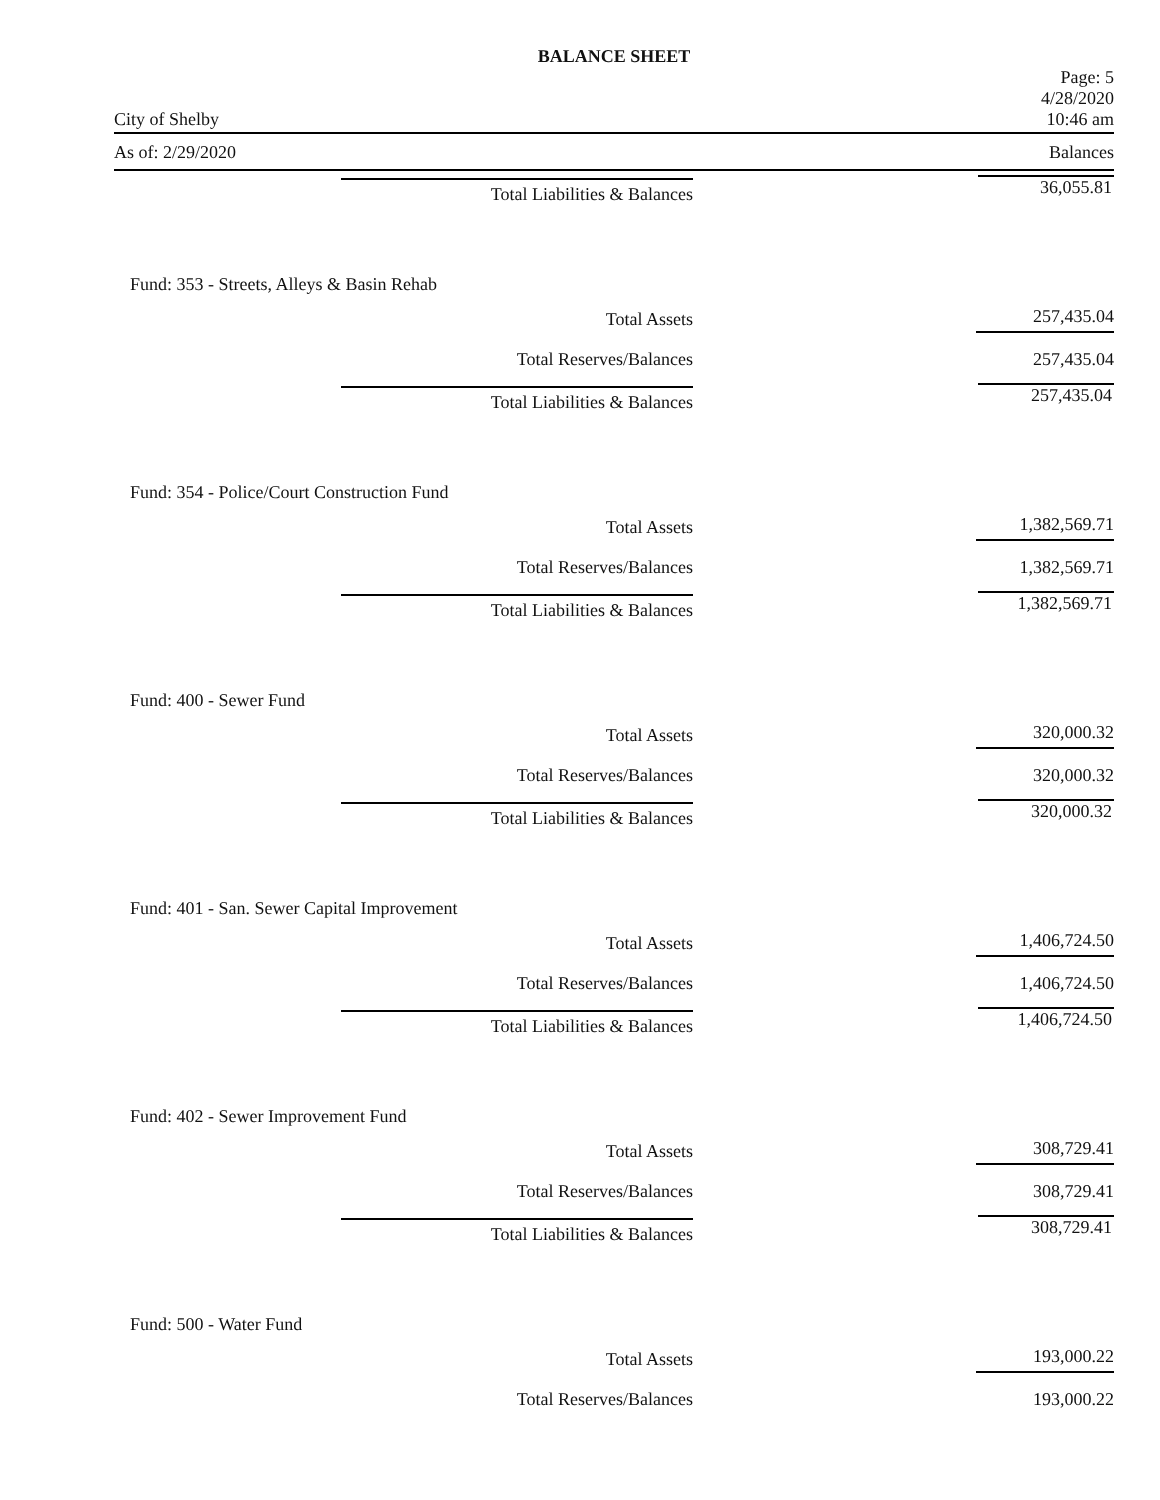BALANCE SHEET
City of Shelby
Page: 5
4/28/2020
10:46 am
As of: 2/29/2020 Balances
| Total Liabilities & Balances | 36,055.81 |
| Fund: 353 - Streets, Alleys & Basin Rehab | |
| Total Assets | 257,435.04 |
| Total Reserves/Balances | 257,435.04 |
| Total Liabilities & Balances | 257,435.04 |
| Fund: 354 - Police/Court Construction Fund | |
| Total Assets | 1,382,569.71 |
| Total Reserves/Balances | 1,382,569.71 |
| Total Liabilities & Balances | 1,382,569.71 |
| Fund: 400 - Sewer Fund | |
| Total Assets | 320,000.32 |
| Total Reserves/Balances | 320,000.32 |
| Total Liabilities & Balances | 320,000.32 |
| Fund: 401 - San. Sewer Capital Improvement | |
| Total Assets | 1,406,724.50 |
| Total Reserves/Balances | 1,406,724.50 |
| Total Liabilities & Balances | 1,406,724.50 |
| Fund: 402 - Sewer Improvement Fund | |
| Total Assets | 308,729.41 |
| Total Reserves/Balances | 308,729.41 |
| Total Liabilities & Balances | 308,729.41 |
| Fund: 500 - Water Fund | |
| Total Assets | 193,000.22 |
| Total Reserves/Balances | 193,000.22 |